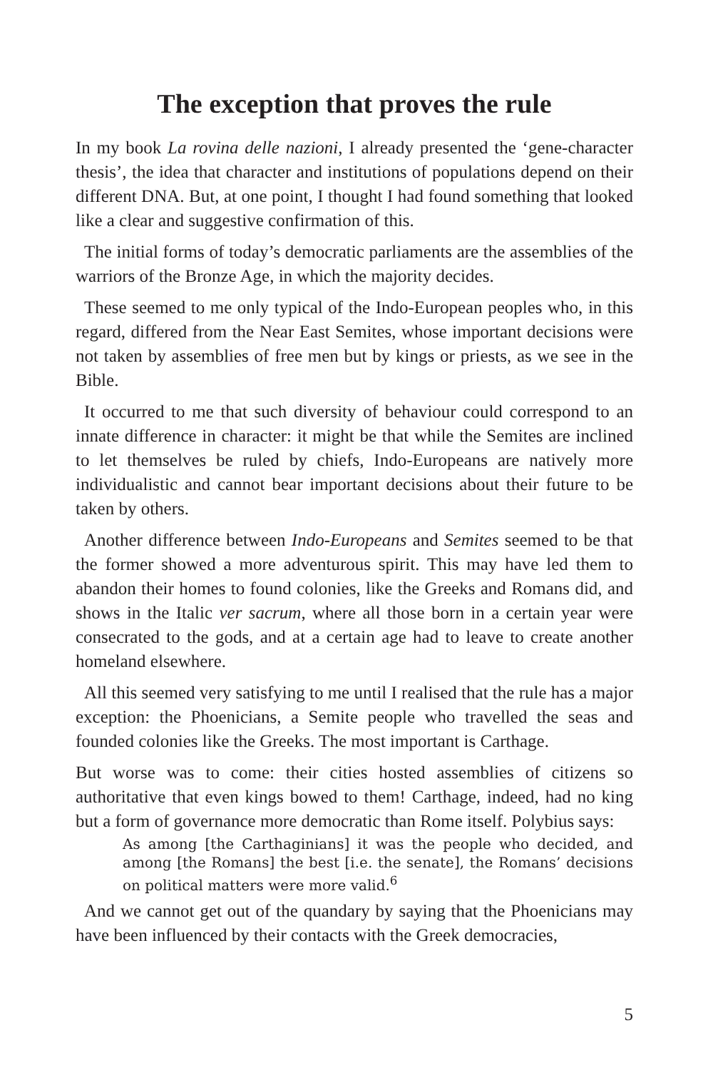The exception that proves the rule
In my book La rovina delle nazioni, I already presented the ‘gene-character thesis’, the idea that character and institutions of populations depend on their different DNA. But, at one point, I thought I had found something that looked like a clear and suggestive confirmation of this.
The initial forms of today’s democratic parliaments are the assemblies of the warriors of the Bronze Age, in which the majority decides.
These seemed to me only typical of the Indo-European peoples who, in this regard, differed from the Near East Semites, whose important decisions were not taken by assemblies of free men but by kings or priests, as we see in the Bible.
It occurred to me that such diversity of behaviour could correspond to an innate difference in character: it might be that while the Semites are inclined to let themselves be ruled by chiefs, Indo-Europeans are natively more individualistic and cannot bear important decisions about their future to be taken by others.
Another difference between Indo-Europeans and Semites seemed to be that the former showed a more adventurous spirit. This may have led them to abandon their homes to found colonies, like the Greeks and Romans did, and shows in the Italic ver sacrum, where all those born in a certain year were consecrated to the gods, and at a certain age had to leave to create another homeland elsewhere.
All this seemed very satisfying to me until I realised that the rule has a major exception: the Phoenicians, a Semite people who travelled the seas and founded colonies like the Greeks. The most important is Carthage.
But worse was to come: their cities hosted assemblies of citizens so authoritative that even kings bowed to them! Carthage, indeed, had no king but a form of governance more democratic than Rome itself. Polybius says:
As among [the Carthaginians] it was the people who decided, and among [the Romans] the best [i.e. the senate], the Romans’ decisions on political matters were more valid.<sup>6</sup>
And we cannot get out of the quandary by saying that the Phoenicians may have been influenced by their contacts with the Greek democracies,
5